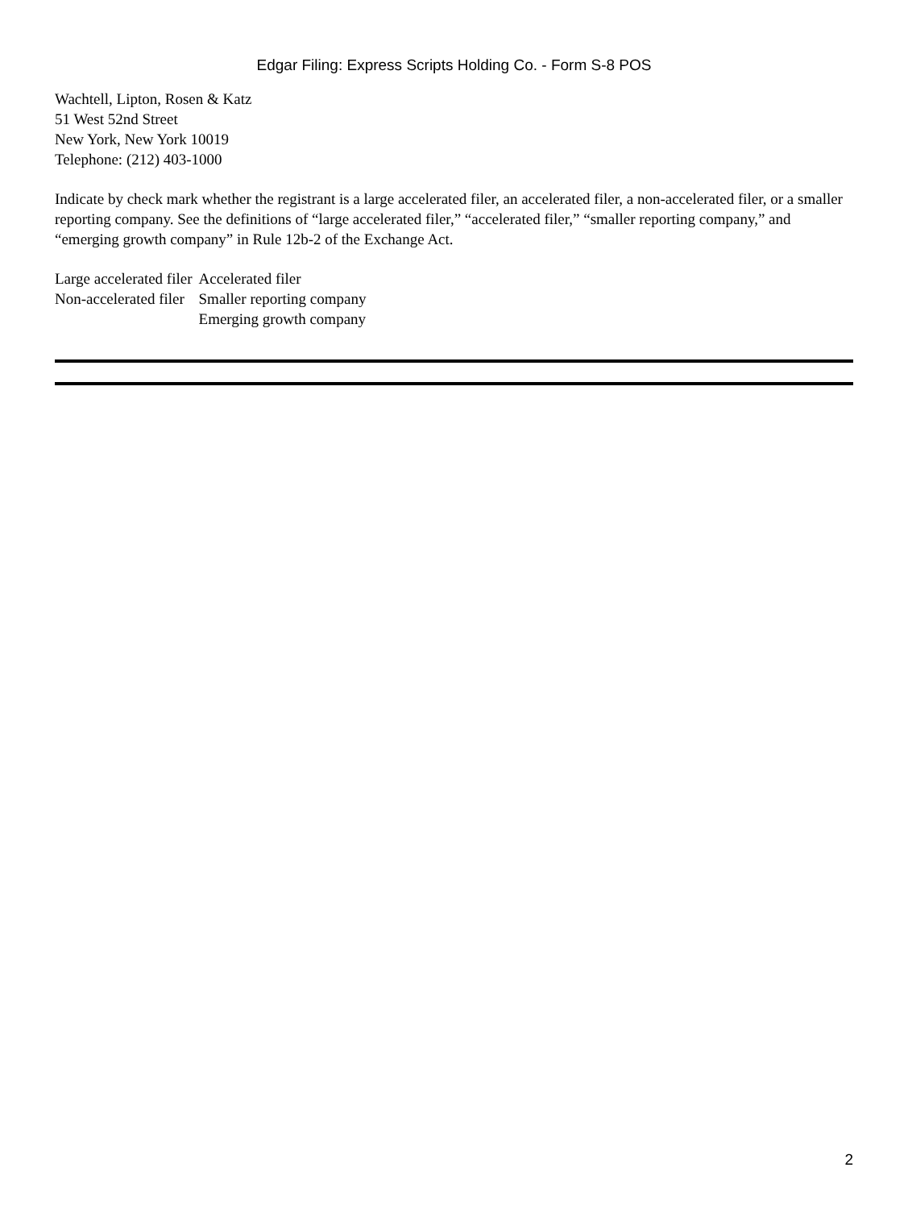Edgar Filing: Express Scripts Holding Co. - Form S-8 POS
Wachtell, Lipton, Rosen & Katz
51 West 52nd Street
New York, New York 10019
Telephone: (212) 403-1000
Indicate by check mark whether the registrant is a large accelerated filer, an accelerated filer, a non-accelerated filer, or a smaller reporting company. See the definitions of “large accelerated filer,” “accelerated filer,” “smaller reporting company,” and “emerging growth company” in Rule 12b-2 of the Exchange Act.
| Large accelerated filer | Accelerated filer |
| Non-accelerated filer | Smaller reporting company |
| | Emerging growth company |
2